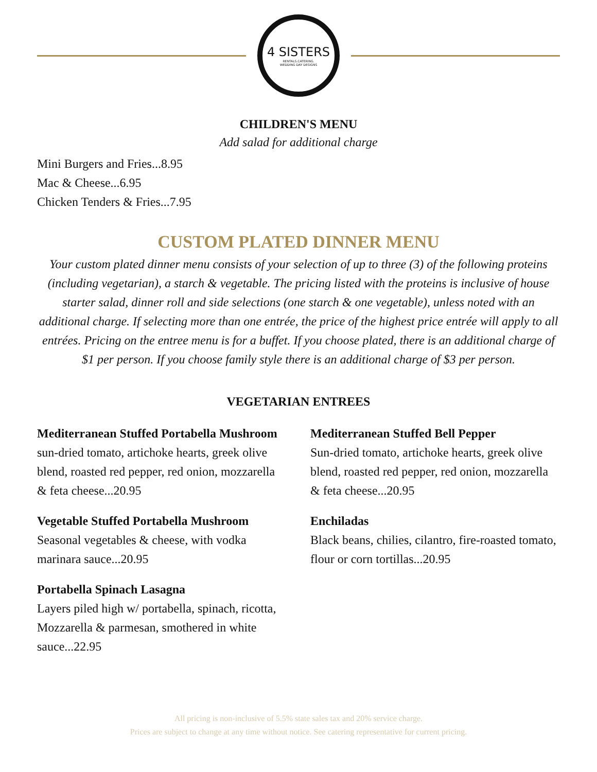4 SISTERS
RENTALS.CATERING.
WEDDING DAY DESIGNS
CHILDREN'S MENU
Add salad for additional charge
Mini Burgers and Fries...8.95
Mac & Cheese...6.95
Chicken Tenders & Fries...7.95
CUSTOM PLATED DINNER MENU
Your custom plated dinner menu consists of your selection of up to three (3) of the following proteins (including vegetarian), a starch & vegetable. The pricing listed with the proteins is inclusive of house starter salad, dinner roll and side selections (one starch & one vegetable), unless noted with an additional charge. If selecting more than one entrée, the price of the highest price entrée will apply to all entrées. Pricing on the entree menu is for a buffet. If you choose plated, there is an additional charge of $1 per person. If you choose family style there is an additional charge of $3 per person.
VEGETARIAN ENTREES
Mediterranean Stuffed Portabella Mushroom
sun-dried tomato, artichoke hearts, greek olive blend, roasted red pepper, red onion, mozzarella & feta cheese...20.95
Vegetable Stuffed Portabella Mushroom
Seasonal vegetables & cheese, with vodka marinara sauce...20.95
Portabella Spinach Lasagna
Layers piled high w/ portabella, spinach, ricotta, Mozzarella & parmesan, smothered in white sauce...22.95
Mediterranean Stuffed Bell Pepper
Sun-dried tomato, artichoke hearts, greek olive blend, roasted red pepper, red onion, mozzarella & feta cheese...20.95
Enchiladas
Black beans, chilies, cilantro, fire-roasted tomato, flour or corn tortillas...20.95
All pricing is non-inclusive of 5.5% state sales tax and 20% service charge.
Prices are subject to change at any time without notice. See catering representative for current pricing.